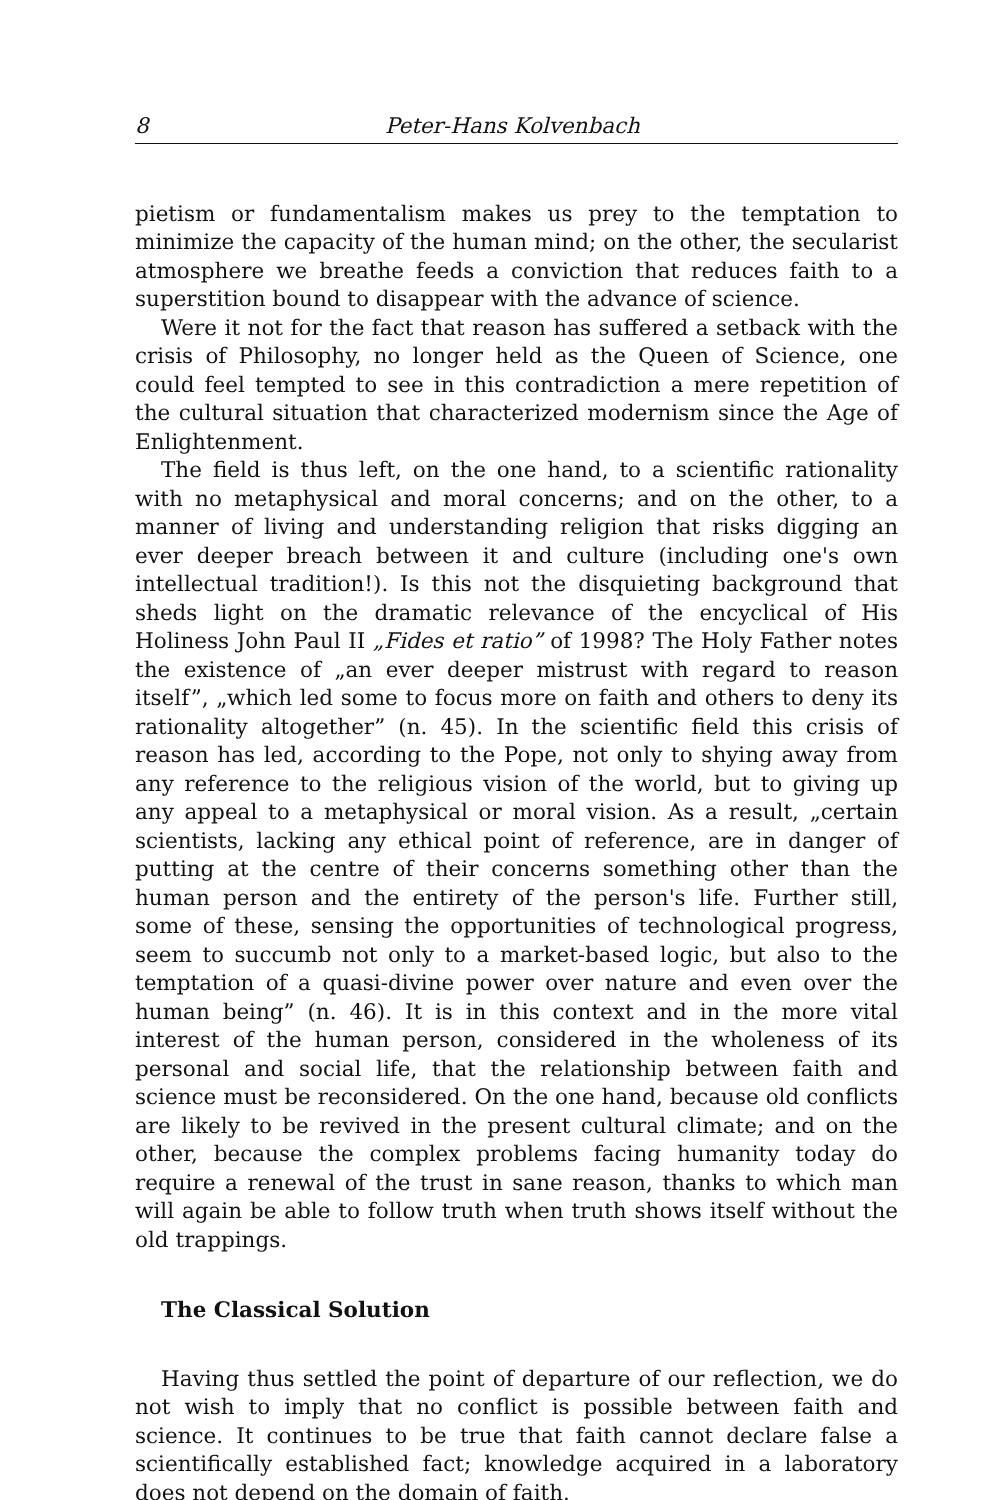8 Peter-Hans Kolvenbach
pietism or fundamentalism makes us prey to the temptation to minimize the capacity of the human mind; on the other, the secularist atmosphere we breathe feeds a conviction that reduces faith to a superstition bound to disappear with the advance of science.
Were it not for the fact that reason has suffered a setback with the crisis of Philosophy, no longer held as the Queen of Science, one could feel tempted to see in this contradiction a mere repetition of the cultural situation that characterized modernism since the Age of Enlightenment.
The field is thus left, on the one hand, to a scientific rationality with no metaphysical and moral concerns; and on the other, to a manner of living and understanding religion that risks digging an ever deeper breach between it and culture (including one's own intellectual tradition!). Is this not the disquieting background that sheds light on the dramatic relevance of the encyclical of His Holiness John Paul II „Fides et ratio” of 1998? The Holy Father notes the existence of „an ever deeper mistrust with regard to reason itself”, „which led some to focus more on faith and others to deny its rationality altogether” (n. 45). In the scientific field this crisis of reason has led, according to the Pope, not only to shying away from any reference to the religious vision of the world, but to giving up any appeal to a metaphysical or moral vision. As a result, „certain scientists, lacking any ethical point of reference, are in danger of putting at the centre of their concerns something other than the human person and the entirety of the person's life. Further still, some of these, sensing the opportunities of technological progress, seem to succumb not only to a market-based logic, but also to the temptation of a quasi-divine power over nature and even over the human being” (n. 46). It is in this context and in the more vital interest of the human person, considered in the wholeness of its personal and social life, that the relationship between faith and science must be reconsidered. On the one hand, because old conflicts are likely to be revived in the present cultural climate; and on the other, because the complex problems facing humanity today do require a renewal of the trust in sane reason, thanks to which man will again be able to follow truth when truth shows itself without the old trappings.
The Classical Solution
Having thus settled the point of departure of our reflection, we do not wish to imply that no conflict is possible between faith and science. It continues to be true that faith cannot declare false a scientifically established fact; knowledge acquired in a laboratory does not depend on the domain of faith.